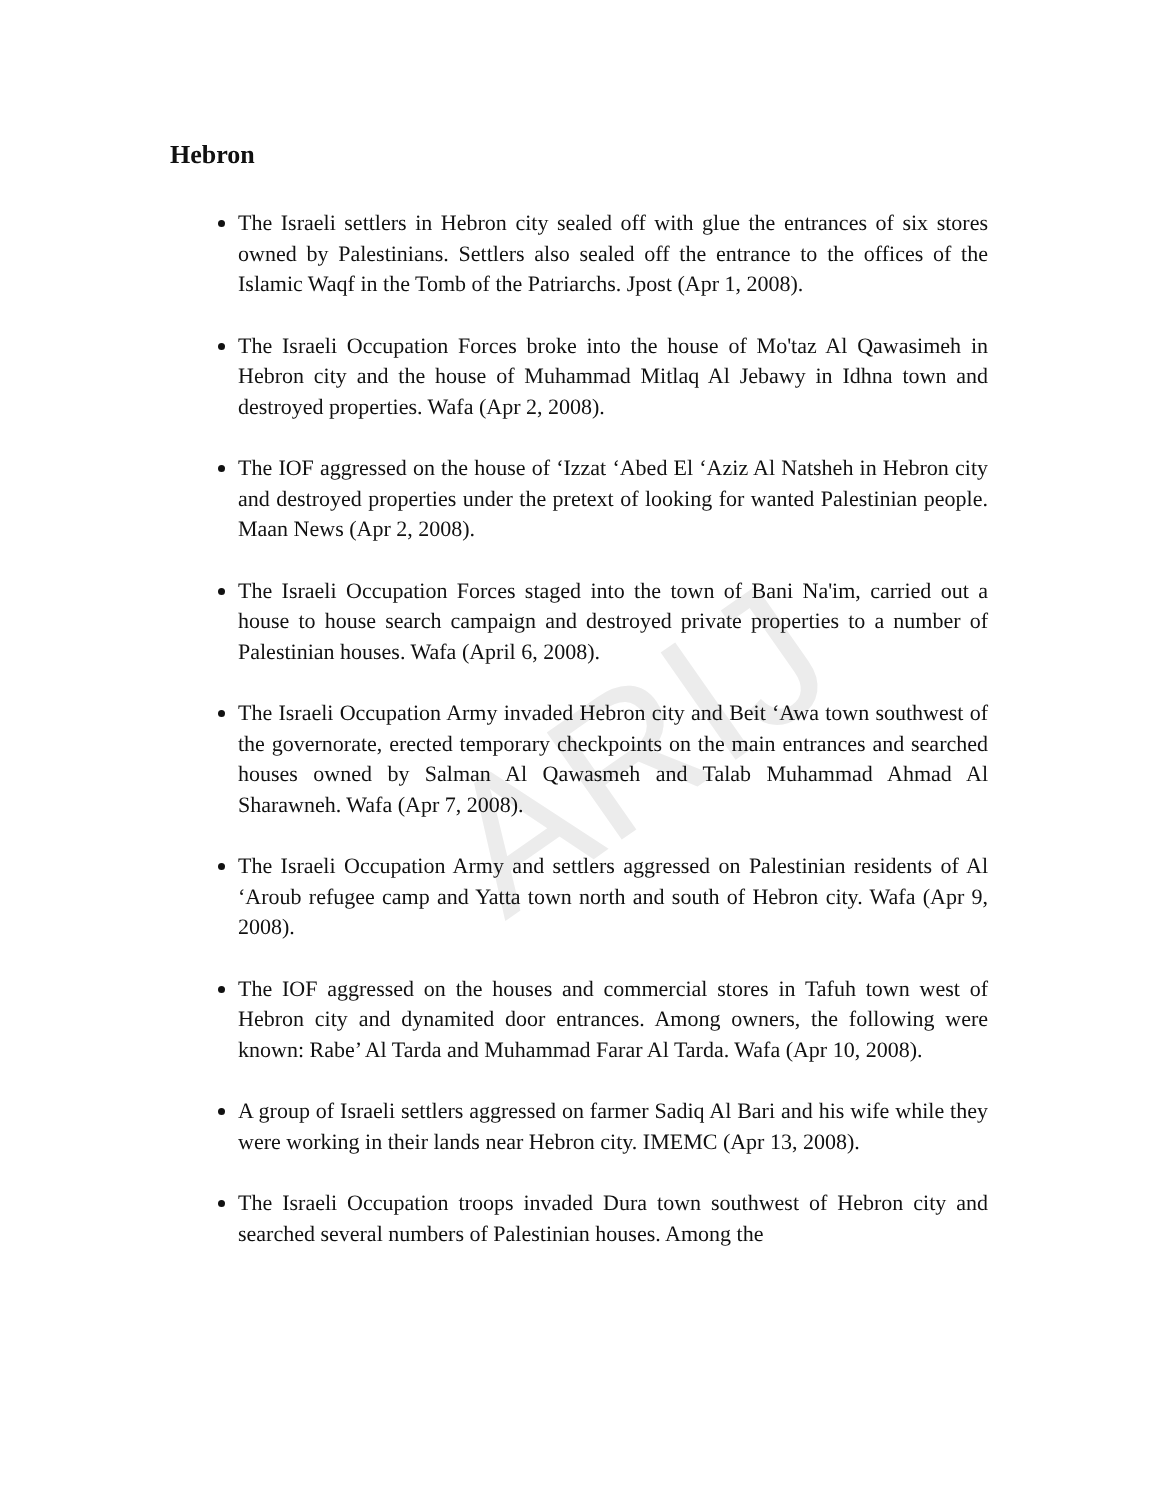ARIJ
Hebron
The Israeli settlers in Hebron city sealed off with glue the entrances of six stores owned by Palestinians. Settlers also sealed off the entrance to the offices of the Islamic Waqf in the Tomb of the Patriarchs. Jpost (Apr 1, 2008).
The Israeli Occupation Forces broke into the house of Mo'taz Al Qawasimeh in Hebron city and the house of Muhammad Mitlaq Al Jebawy in Idhna town and destroyed properties. Wafa (Apr 2, 2008).
The IOF aggressed on the house of ‘Izzat ‘Abed El ‘Aziz Al Natsheh in Hebron city and destroyed properties under the pretext of looking for wanted Palestinian people. Maan News (Apr 2, 2008).
The Israeli Occupation Forces staged into the town of Bani Na'im, carried out a house to house search campaign and destroyed private properties to a number of Palestinian houses. Wafa (April 6, 2008).
The Israeli Occupation Army invaded Hebron city and Beit ‘Awa town southwest of the governorate, erected temporary checkpoints on the main entrances and searched houses owned by Salman Al Qawasmeh and Talab Muhammad Ahmad Al Sharawneh. Wafa (Apr 7, 2008).
The Israeli Occupation Army and settlers aggressed on Palestinian residents of Al ‘Aroub refugee camp and Yatta town north and south of Hebron city. Wafa (Apr 9, 2008).
The IOF aggressed on the houses and commercial stores in Tafuh town west of Hebron city and dynamited door entrances. Among owners, the following were known: Rabe’ Al Tarda and Muhammad Farar Al Tarda. Wafa (Apr 10, 2008).
A group of Israeli settlers aggressed on farmer Sadiq Al Bari and his wife while they were working in their lands near Hebron city. IMEMC (Apr 13, 2008).
The Israeli Occupation troops invaded Dura town southwest of Hebron city and searched several numbers of Palestinian houses. Among the